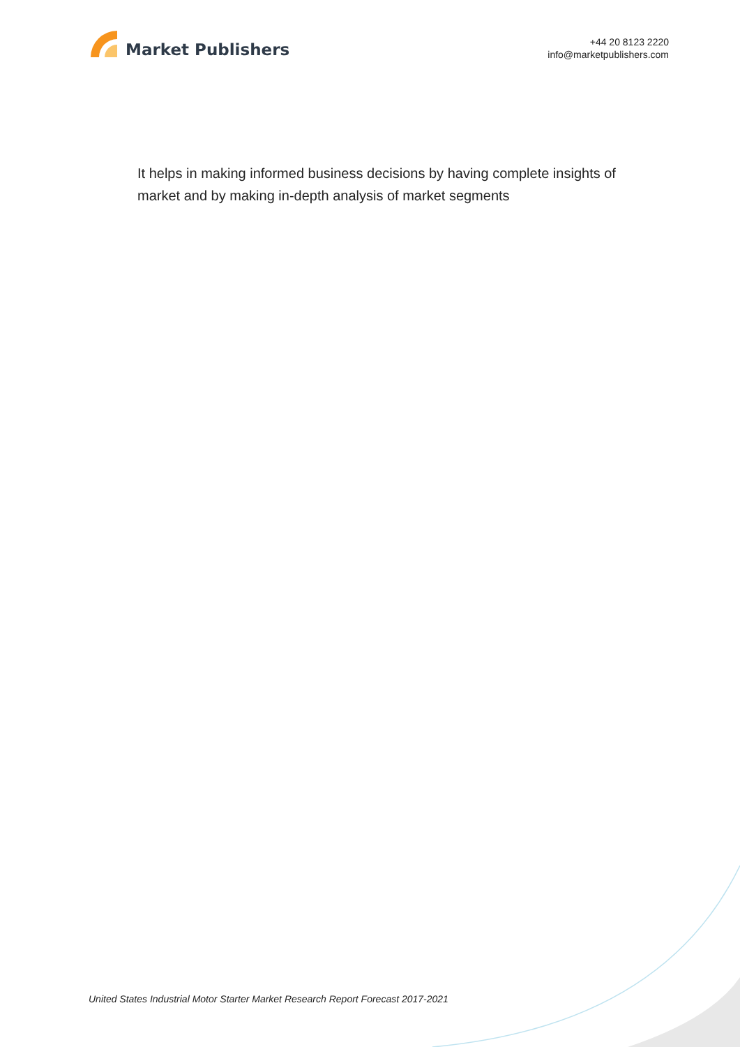Market Publishers
+44 20 8123 2220
info@marketpublishers.com
It helps in making informed business decisions by having complete insights of market and by making in-depth analysis of market segments
United States Industrial Motor Starter Market Research Report Forecast 2017-2021